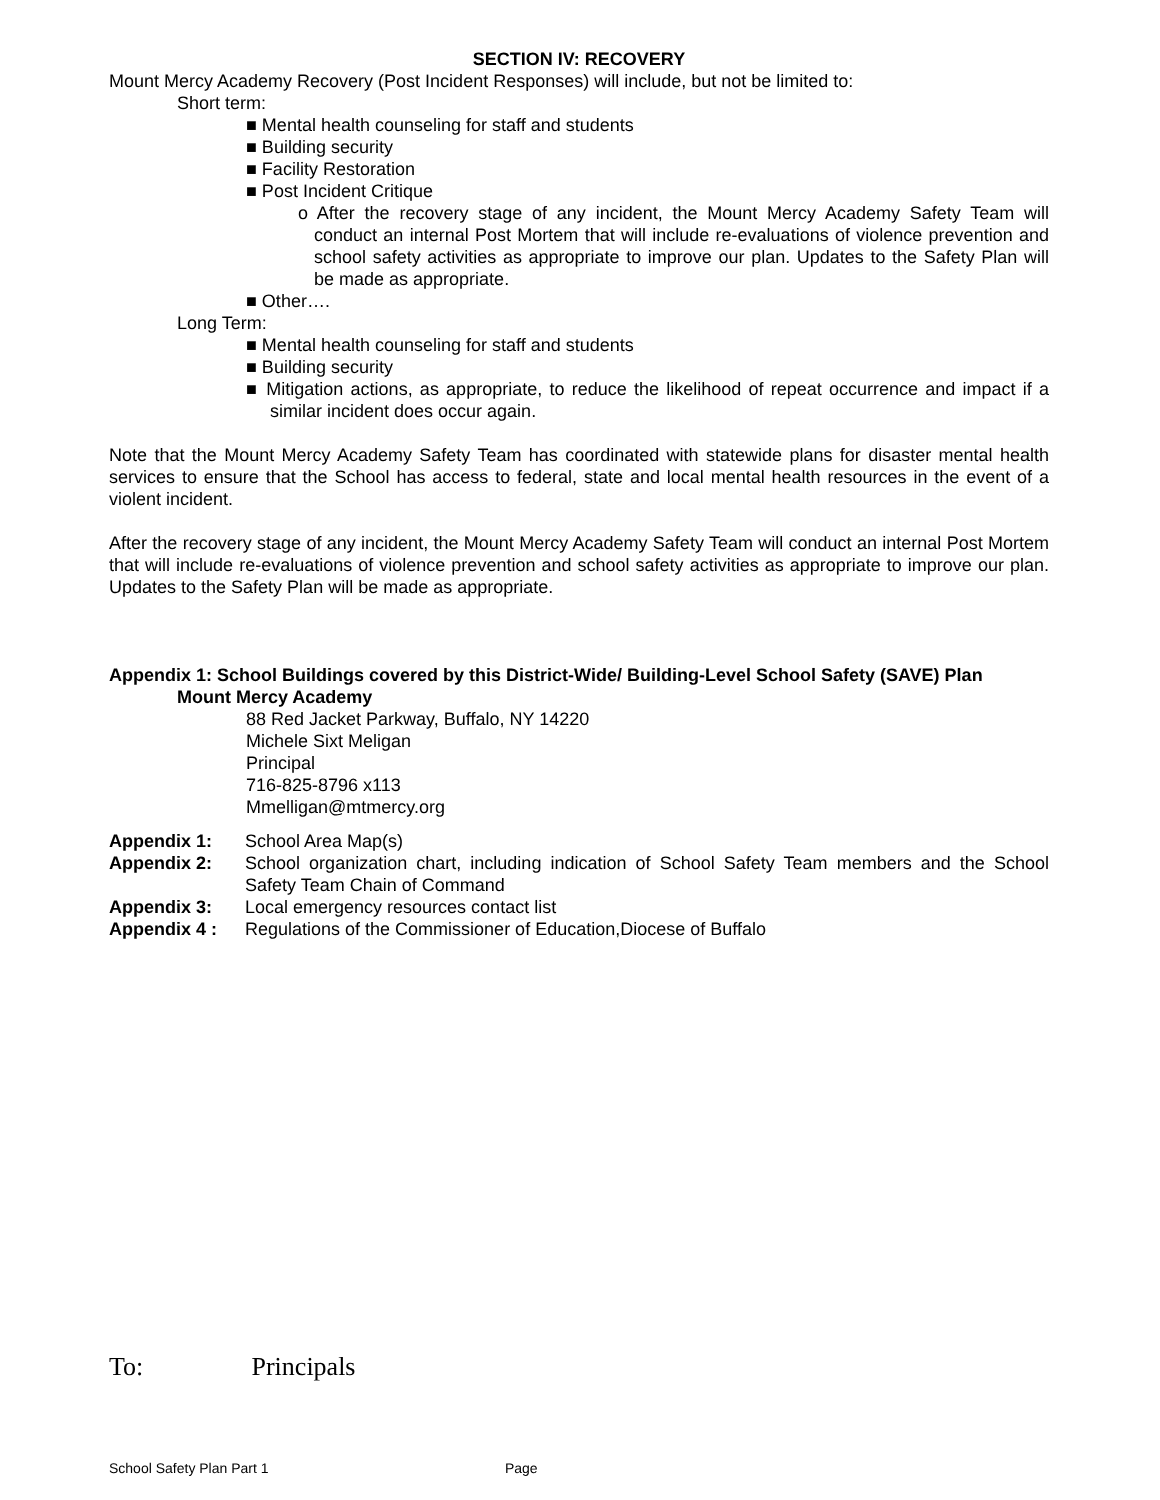SECTION IV: RECOVERY
Mount Mercy Academy Recovery (Post Incident Responses) will include, but not be limited to:
Short term:
■ Mental health counseling for staff and students
■ Building security
■ Facility Restoration
■ Post Incident Critique
o After the recovery stage of any incident, the Mount Mercy Academy Safety Team will conduct an internal Post Mortem that will include re-evaluations of violence prevention and school safety activities as appropriate to improve our plan. Updates to the Safety Plan will be made as appropriate.
■ Other….
Long Term:
■ Mental health counseling for staff and students
■ Building security
■ Mitigation actions, as appropriate, to reduce the likelihood of repeat occurrence and impact if a similar incident does occur again.
Note that the Mount Mercy Academy Safety Team has coordinated with statewide plans for disaster mental health services to ensure that the School has access to federal, state and local mental health resources in the event of a violent incident.
After the recovery stage of any incident, the Mount Mercy Academy Safety Team will conduct an internal Post Mortem that will include re-evaluations of violence prevention and school safety activities as appropriate to improve our plan. Updates to the Safety Plan will be made as appropriate.
Appendix 1: School Buildings covered by this District-Wide/ Building-Level School Safety (SAVE) Plan
Mount Mercy Academy
88 Red Jacket Parkway, Buffalo, NY 14220
Michele Sixt Meligan
Principal
716-825-8796 x113
Mmelligan@mtmercy.org
Appendix 1: School Area Map(s)
Appendix 2: School organization chart, including indication of School Safety Team members and the School Safety Team Chain of Command
Appendix 3: Local emergency resources contact list
Appendix 4 : Regulations of the Commissioner of Education,Diocese of Buffalo
To: Principals
School Safety Plan Part 1 Page